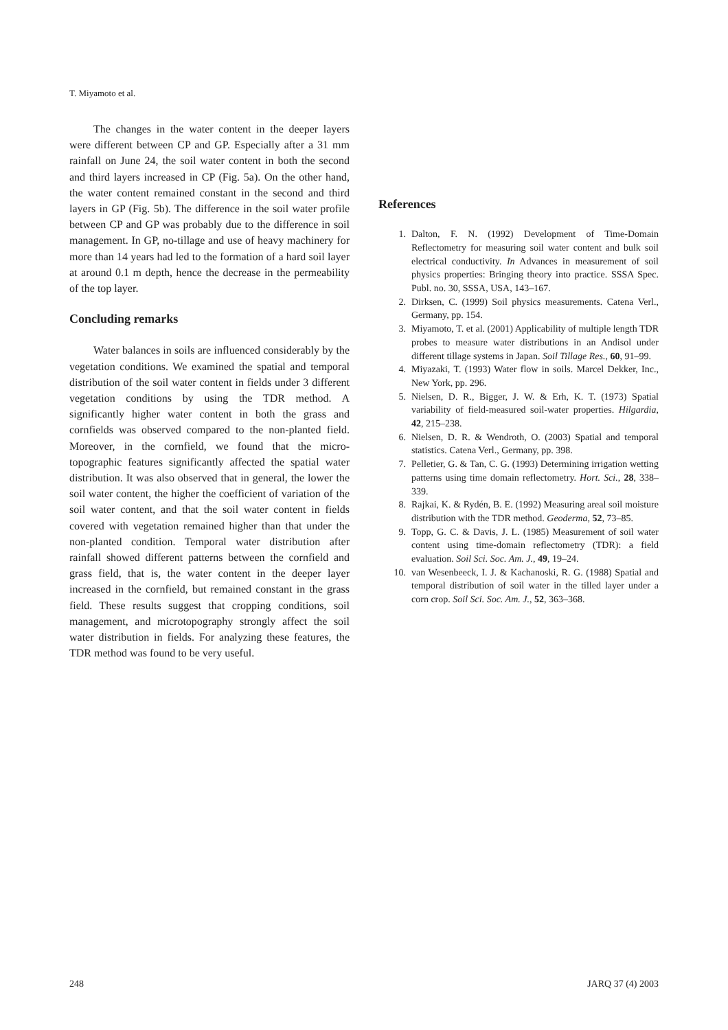T. Miyamoto et al.
The changes in the water content in the deeper layers were different between CP and GP. Especially after a 31 mm rainfall on June 24, the soil water content in both the second and third layers increased in CP (Fig. 5a). On the other hand, the water content remained constant in the second and third layers in GP (Fig. 5b). The difference in the soil water profile between CP and GP was probably due to the difference in soil management. In GP, no-tillage and use of heavy machinery for more than 14 years had led to the formation of a hard soil layer at around 0.1 m depth, hence the decrease in the permeability of the top layer.
Concluding remarks
Water balances in soils are influenced considerably by the vegetation conditions. We examined the spatial and temporal distribution of the soil water content in fields under 3 different vegetation conditions by using the TDR method. A significantly higher water content in both the grass and cornfields was observed compared to the non-planted field. Moreover, in the cornfield, we found that the micro-topographic features significantly affected the spatial water distribution. It was also observed that in general, the lower the soil water content, the higher the coefficient of variation of the soil water content, and that the soil water content in fields covered with vegetation remained higher than that under the non-planted condition. Temporal water distribution after rainfall showed different patterns between the cornfield and grass field, that is, the water content in the deeper layer increased in the cornfield, but remained constant in the grass field. These results suggest that cropping conditions, soil management, and microtopography strongly affect the soil water distribution in fields. For analyzing these features, the TDR method was found to be very useful.
References
1. Dalton, F. N. (1992) Development of Time-Domain Reflectometry for measuring soil water content and bulk soil electrical conductivity. In Advances in measurement of soil physics properties: Bringing theory into practice. SSSA Spec. Publ. no. 30, SSSA, USA, 143–167.
2. Dirksen, C. (1999) Soil physics measurements. Catena Verl., Germany, pp. 154.
3. Miyamoto, T. et al. (2001) Applicability of multiple length TDR probes to measure water distributions in an Andisol under different tillage systems in Japan. Soil Tillage Res., 60, 91–99.
4. Miyazaki, T. (1993) Water flow in soils. Marcel Dekker, Inc., New York, pp. 296.
5. Nielsen, D. R., Bigger, J. W. & Erh, K. T. (1973) Spatial variability of field-measured soil-water properties. Hilgardia, 42, 215–238.
6. Nielsen, D. R. & Wendroth, O. (2003) Spatial and temporal statistics. Catena Verl., Germany, pp. 398.
7. Pelletier, G. & Tan, C. G. (1993) Determining irrigation wetting patterns using time domain reflectometry. Hort. Sci., 28, 338–339.
8. Rajkai, K. & Rydén, B. E. (1992) Measuring areal soil moisture distribution with the TDR method. Geoderma, 52, 73–85.
9. Topp, G. C. & Davis, J. L. (1985) Measurement of soil water content using time-domain reflectometry (TDR): a field evaluation. Soil Sci. Soc. Am. J., 49, 19–24.
10. van Wesenbeeck, I. J. & Kachanoski, R. G. (1988) Spatial and temporal distribution of soil water in the tilled layer under a corn crop. Soil Sci. Soc. Am. J., 52, 363–368.
248 JARQ 37 (4) 2003